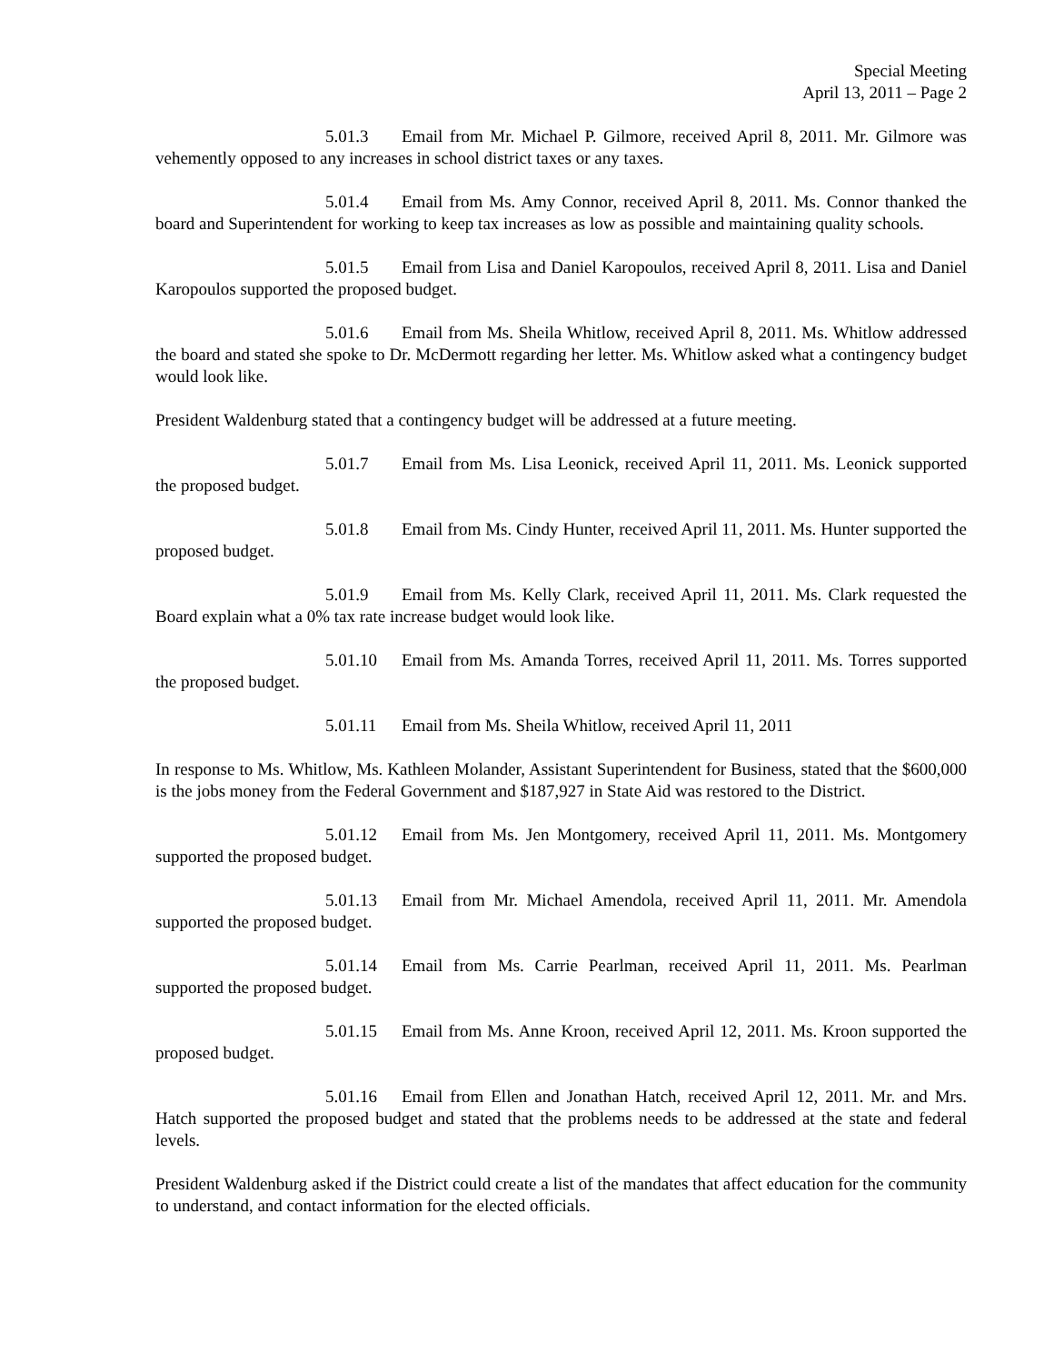Special Meeting
April 13, 2011 – Page 2
5.01.3 Email from Mr. Michael P. Gilmore, received April 8, 2011. Mr. Gilmore was vehemently opposed to any increases in school district taxes or any taxes.
5.01.4 Email from Ms. Amy Connor, received April 8, 2011. Ms. Connor thanked the board and Superintendent for working to keep tax increases as low as possible and maintaining quality schools.
5.01.5 Email from Lisa and Daniel Karopoulos, received April 8, 2011. Lisa and Daniel Karopoulos supported the proposed budget.
5.01.6 Email from Ms. Sheila Whitlow, received April 8, 2011. Ms. Whitlow addressed the board and stated she spoke to Dr. McDermott regarding her letter. Ms. Whitlow asked what a contingency budget would look like.
President Waldenburg stated that a contingency budget will be addressed at a future meeting.
5.01.7 Email from Ms. Lisa Leonick, received April 11, 2011. Ms. Leonick supported the proposed budget.
5.01.8 Email from Ms. Cindy Hunter, received April 11, 2011. Ms. Hunter supported the proposed budget.
5.01.9 Email from Ms. Kelly Clark, received April 11, 2011. Ms. Clark requested the Board explain what a 0% tax rate increase budget would look like.
5.01.10 Email from Ms. Amanda Torres, received April 11, 2011. Ms. Torres supported the proposed budget.
5.01.11 Email from Ms. Sheila Whitlow, received April 11, 2011
In response to Ms. Whitlow, Ms. Kathleen Molander, Assistant Superintendent for Business, stated that the $600,000 is the jobs money from the Federal Government and $187,927 in State Aid was restored to the District.
5.01.12 Email from Ms. Jen Montgomery, received April 11, 2011. Ms. Montgomery supported the proposed budget.
5.01.13 Email from Mr. Michael Amendola, received April 11, 2011. Mr. Amendola supported the proposed budget.
5.01.14 Email from Ms. Carrie Pearlman, received April 11, 2011. Ms. Pearlman supported the proposed budget.
5.01.15 Email from Ms. Anne Kroon, received April 12, 2011. Ms. Kroon supported the proposed budget.
5.01.16 Email from Ellen and Jonathan Hatch, received April 12, 2011. Mr. and Mrs. Hatch supported the proposed budget and stated that the problems needs to be addressed at the state and federal levels.
President Waldenburg asked if the District could create a list of the mandates that affect education for the community to understand, and contact information for the elected officials.